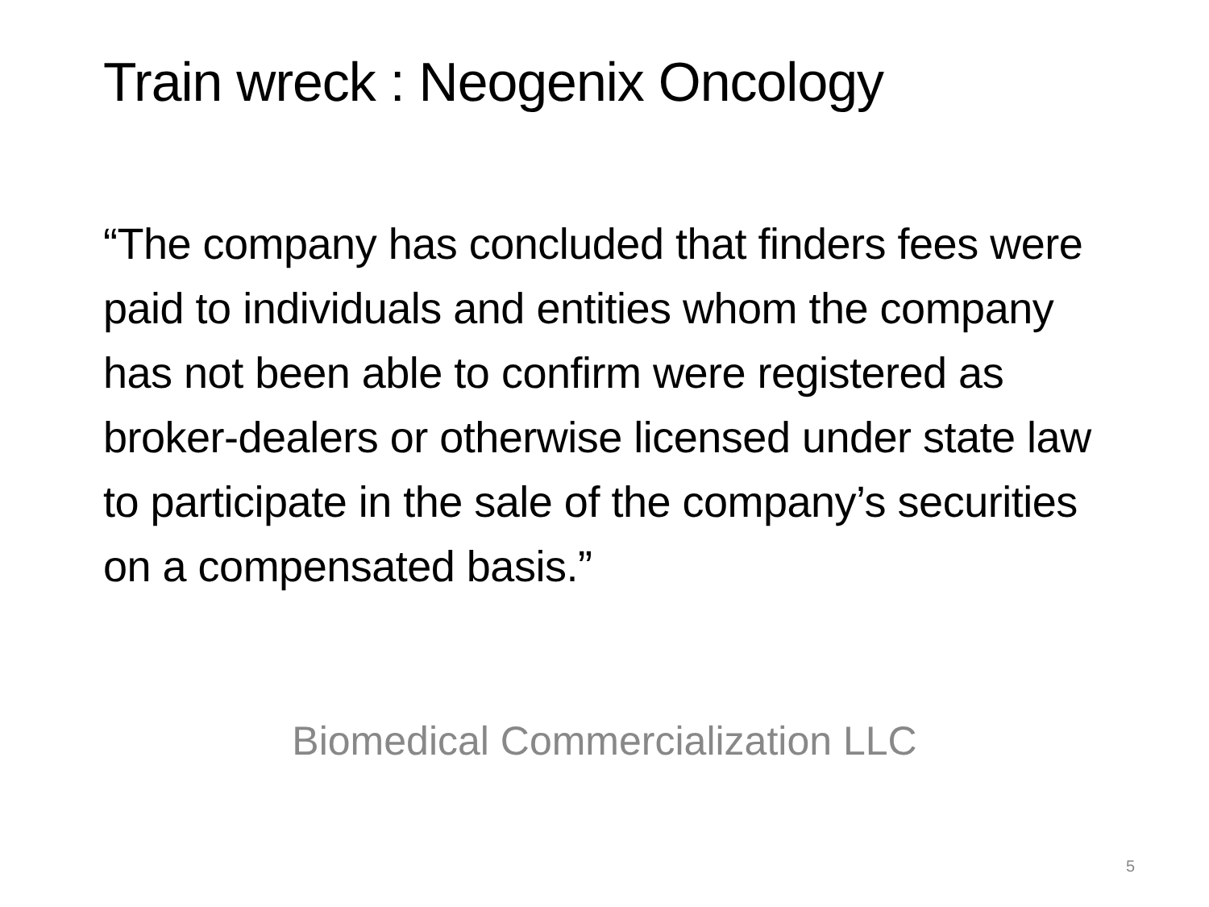Train wreck : Neogenix Oncology
“The company has concluded that finders fees were paid to individuals and entities whom the company has not been able to confirm were registered as broker-dealers or otherwise licensed under state law to participate in the sale of the company’s securities on a compensated basis.”
Biomedical Commercialization LLC
5